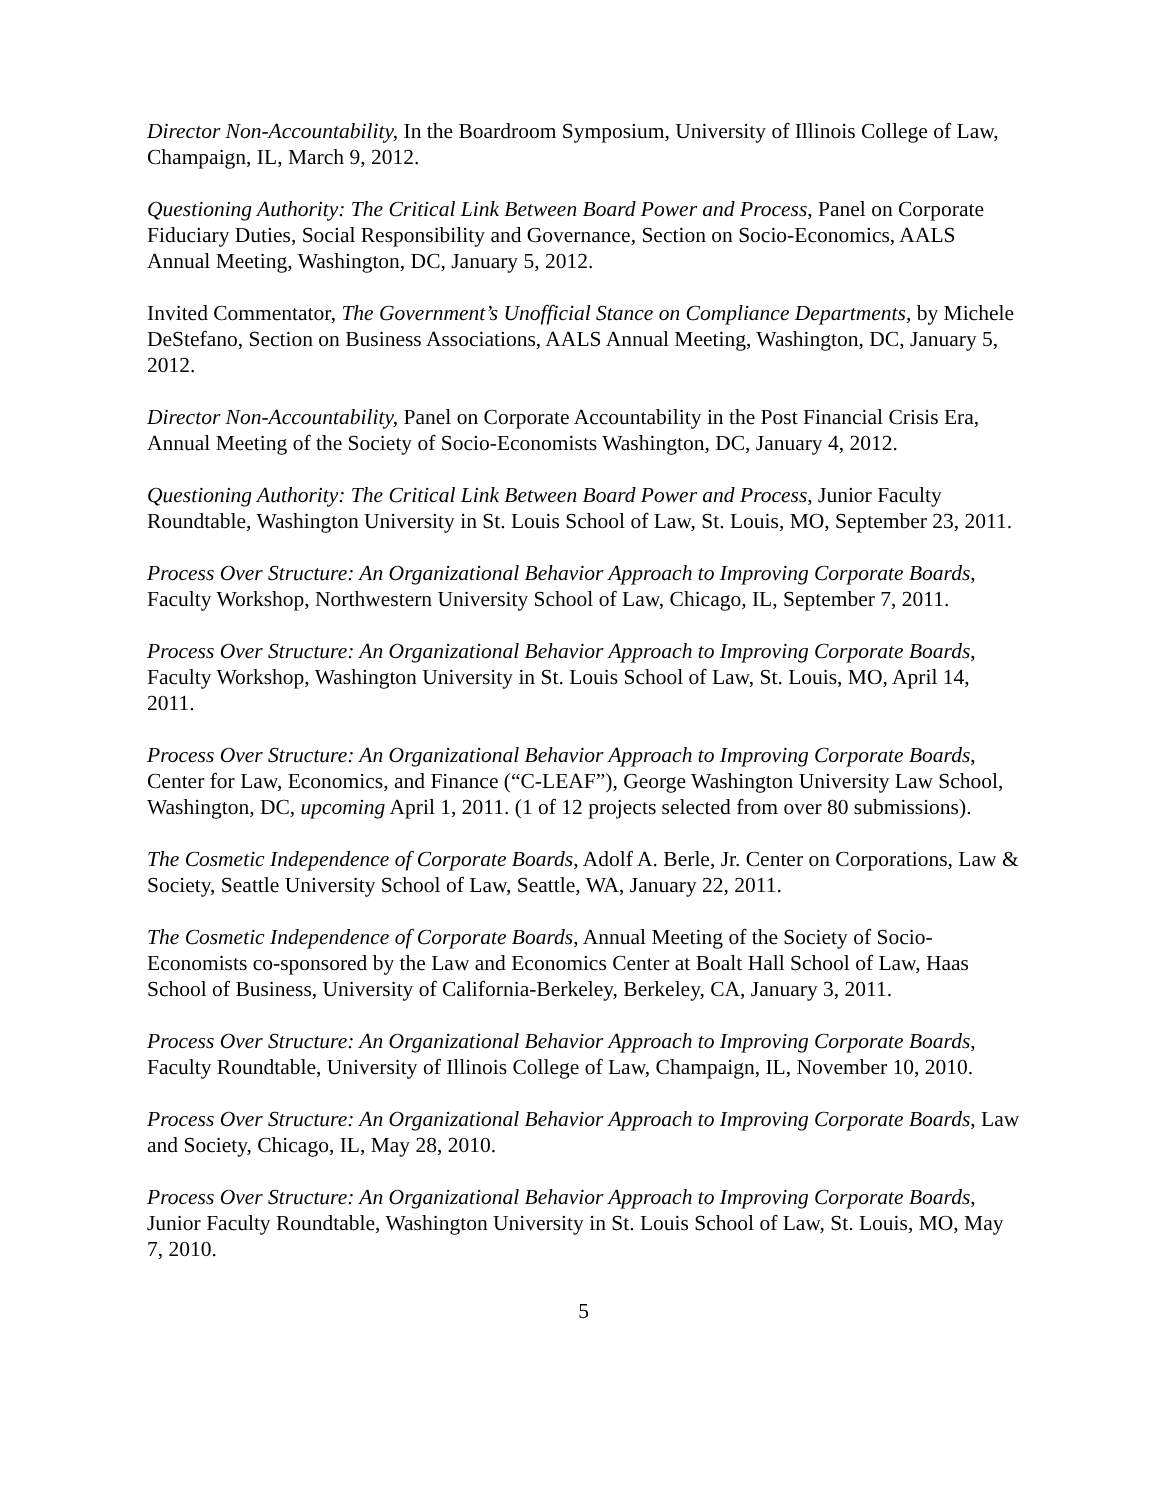Director Non-Accountability, In the Boardroom Symposium, University of Illinois College of Law, Champaign, IL, March 9, 2012.
Questioning Authority: The Critical Link Between Board Power and Process, Panel on Corporate Fiduciary Duties, Social Responsibility and Governance, Section on Socio-Economics, AALS Annual Meeting, Washington, DC, January 5, 2012.
Invited Commentator, The Government’s Unofficial Stance on Compliance Departments, by Michele DeStefano, Section on Business Associations, AALS Annual Meeting, Washington, DC, January 5, 2012.
Director Non-Accountability, Panel on Corporate Accountability in the Post Financial Crisis Era, Annual Meeting of the Society of Socio-Economists Washington, DC, January 4, 2012.
Questioning Authority: The Critical Link Between Board Power and Process, Junior Faculty Roundtable, Washington University in St. Louis School of Law, St. Louis, MO, September 23, 2011.
Process Over Structure: An Organizational Behavior Approach to Improving Corporate Boards, Faculty Workshop, Northwestern University School of Law, Chicago, IL, September 7, 2011.
Process Over Structure: An Organizational Behavior Approach to Improving Corporate Boards, Faculty Workshop, Washington University in St. Louis School of Law, St. Louis, MO, April 14, 2011.
Process Over Structure: An Organizational Behavior Approach to Improving Corporate Boards, Center for Law, Economics, and Finance (“C-LEAF”), George Washington University Law School, Washington, DC, upcoming April 1, 2011. (1 of 12 projects selected from over 80 submissions).
The Cosmetic Independence of Corporate Boards, Adolf A. Berle, Jr. Center on Corporations, Law & Society, Seattle University School of Law, Seattle, WA, January 22, 2011.
The Cosmetic Independence of Corporate Boards, Annual Meeting of the Society of Socio-Economists co-sponsored by the Law and Economics Center at Boalt Hall School of Law, Haas School of Business, University of California-Berkeley, Berkeley, CA, January 3, 2011.
Process Over Structure: An Organizational Behavior Approach to Improving Corporate Boards, Faculty Roundtable, University of Illinois College of Law, Champaign, IL, November 10, 2010.
Process Over Structure: An Organizational Behavior Approach to Improving Corporate Boards, Law and Society, Chicago, IL, May 28, 2010.
Process Over Structure: An Organizational Behavior Approach to Improving Corporate Boards, Junior Faculty Roundtable, Washington University in St. Louis School of Law, St. Louis, MO, May 7, 2010.
5